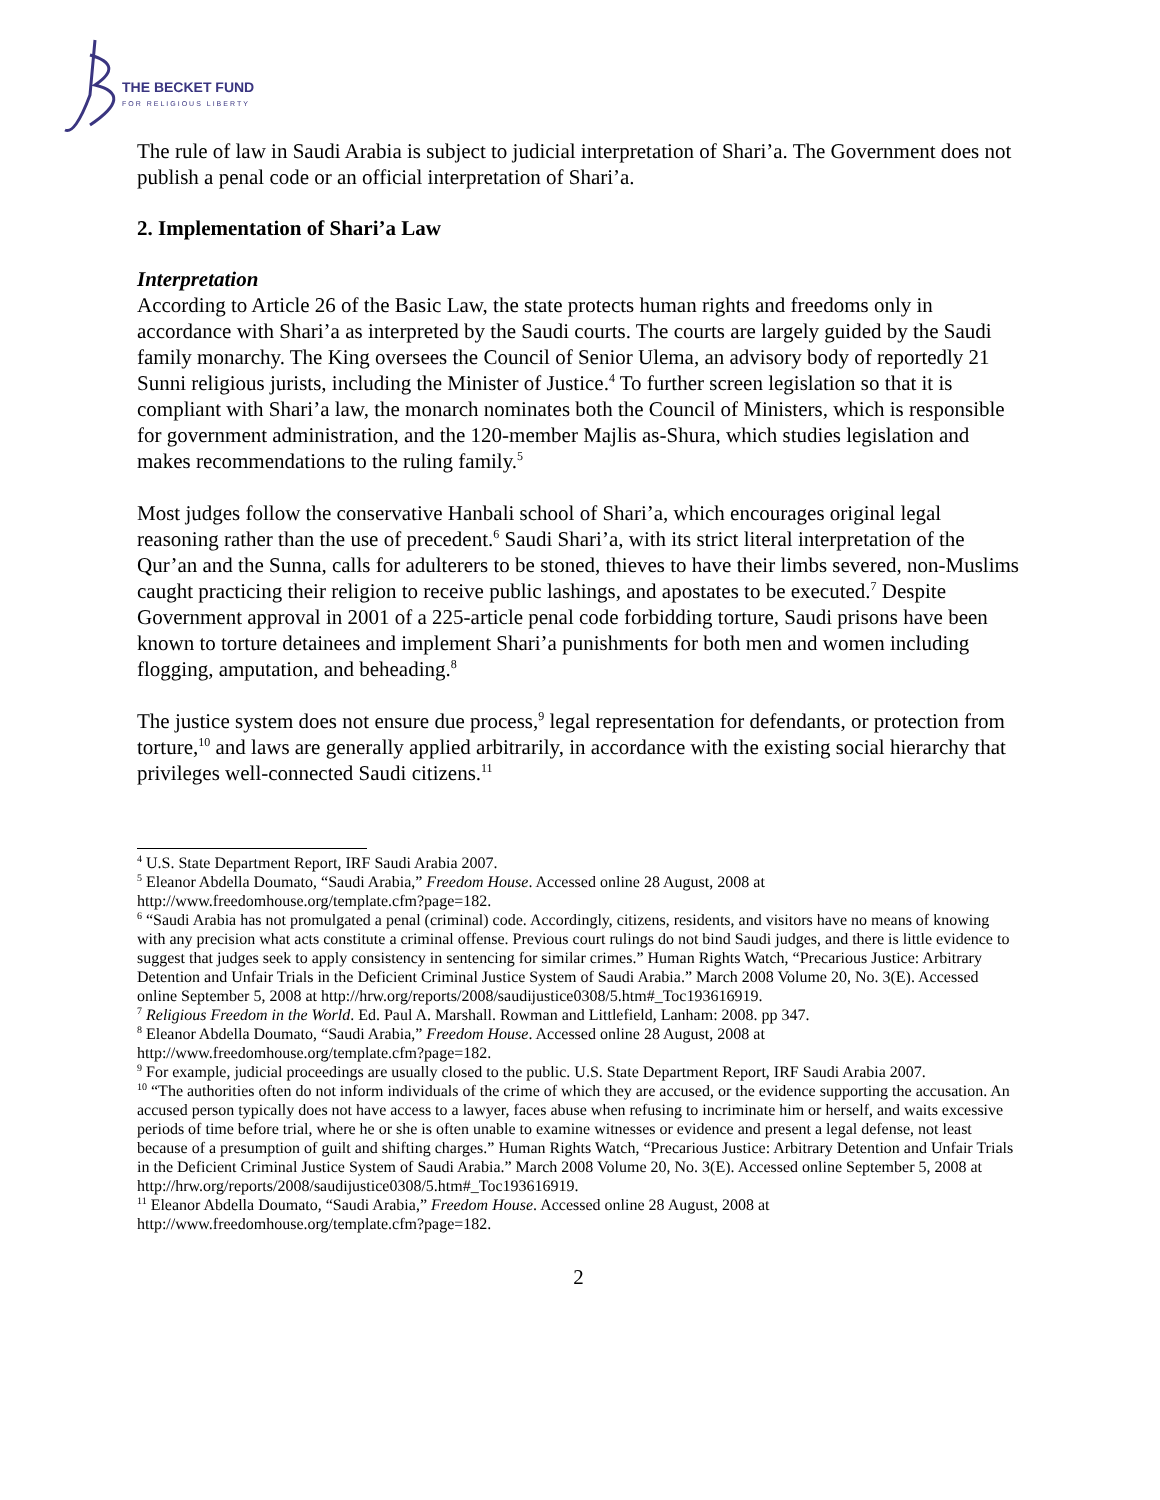THE BECKET FUND
FOR RELIGIOUS LIBERTY
The rule of law in Saudi Arabia is subject to judicial interpretation of Shari’a. The Government does not publish a penal code or an official interpretation of Shari’a.
2. Implementation of Shari’a Law
Interpretation
According to Article 26 of the Basic Law, the state protects human rights and freedoms only in accordance with Shari’a as interpreted by the Saudi courts. The courts are largely guided by the Saudi family monarchy. The King oversees the Council of Senior Ulema, an advisory body of reportedly 21 Sunni religious jurists, including the Minister of Justice.<sup>4</sup> To further screen legislation so that it is compliant with Shari’a law, the monarch nominates both the Council of Ministers, which is responsible for government administration, and the 120-member Majlis as-Shura, which studies legislation and makes recommendations to the ruling family.<sup>5</sup>
Most judges follow the conservative Hanbali school of Shari’a, which encourages original legal reasoning rather than the use of precedent.<sup>6</sup> Saudi Shari’a, with its strict literal interpretation of the Qur’an and the Sunna, calls for adulterers to be stoned, thieves to have their limbs severed, non-Muslims caught practicing their religion to receive public lashings, and apostates to be executed.<sup>7</sup> Despite Government approval in 2001 of a 225-article penal code forbidding torture, Saudi prisons have been known to torture detainees and implement Shari’a punishments for both men and women including flogging, amputation, and beheading.<sup>8</sup>
The justice system does not ensure due process,<sup>9</sup> legal representation for defendants, or protection from torture,<sup>10</sup> and laws are generally applied arbitrarily, in accordance with the existing social hierarchy that privileges well-connected Saudi citizens.<sup>11</sup>
<sup>4</sup> U.S. State Department Report, IRF Saudi Arabia 2007.
<sup>5</sup> Eleanor Abdella Doumato, “Saudi Arabia,” Freedom House. Accessed online 28 August, 2008 at http://www.freedomhouse.org/template.cfm?page=182.
<sup>6</sup> “Saudi Arabia has not promulgated a penal (criminal) code. Accordingly, citizens, residents, and visitors have no means of knowing with any precision what acts constitute a criminal offense. Previous court rulings do not bind Saudi judges, and there is little evidence to suggest that judges seek to apply consistency in sentencing for similar crimes.” Human Rights Watch, “Precarious Justice: Arbitrary Detention and Unfair Trials in the Deficient Criminal Justice System of Saudi Arabia.” March 2008 Volume 20, No. 3(E). Accessed online September 5, 2008 at http://hrw.org/reports/2008/saudijustice0308/5.htm#_Toc193616919.
<sup>7</sup> Religious Freedom in the World. Ed. Paul A. Marshall. Rowman and Littlefield, Lanham: 2008. pp 347.
<sup>8</sup> Eleanor Abdella Doumato, “Saudi Arabia,” Freedom House. Accessed online 28 August, 2008 at http://www.freedomhouse.org/template.cfm?page=182.
<sup>9</sup> For example, judicial proceedings are usually closed to the public. U.S. State Department Report, IRF Saudi Arabia 2007.
<sup>10</sup> “The authorities often do not inform individuals of the crime of which they are accused, or the evidence supporting the accusation. An accused person typically does not have access to a lawyer, faces abuse when refusing to incriminate him or herself, and waits excessive periods of time before trial, where he or she is often unable to examine witnesses or evidence and present a legal defense, not least because of a presumption of guilt and shifting charges.” Human Rights Watch, “Precarious Justice: Arbitrary Detention and Unfair Trials in the Deficient Criminal Justice System of Saudi Arabia.” March 2008 Volume 20, No. 3(E). Accessed online September 5, 2008 at http://hrw.org/reports/2008/saudijustice0308/5.htm#_Toc193616919.
<sup>11</sup> Eleanor Abdella Doumato, “Saudi Arabia,” Freedom House. Accessed online 28 August, 2008 at http://www.freedomhouse.org/template.cfm?page=182.
2